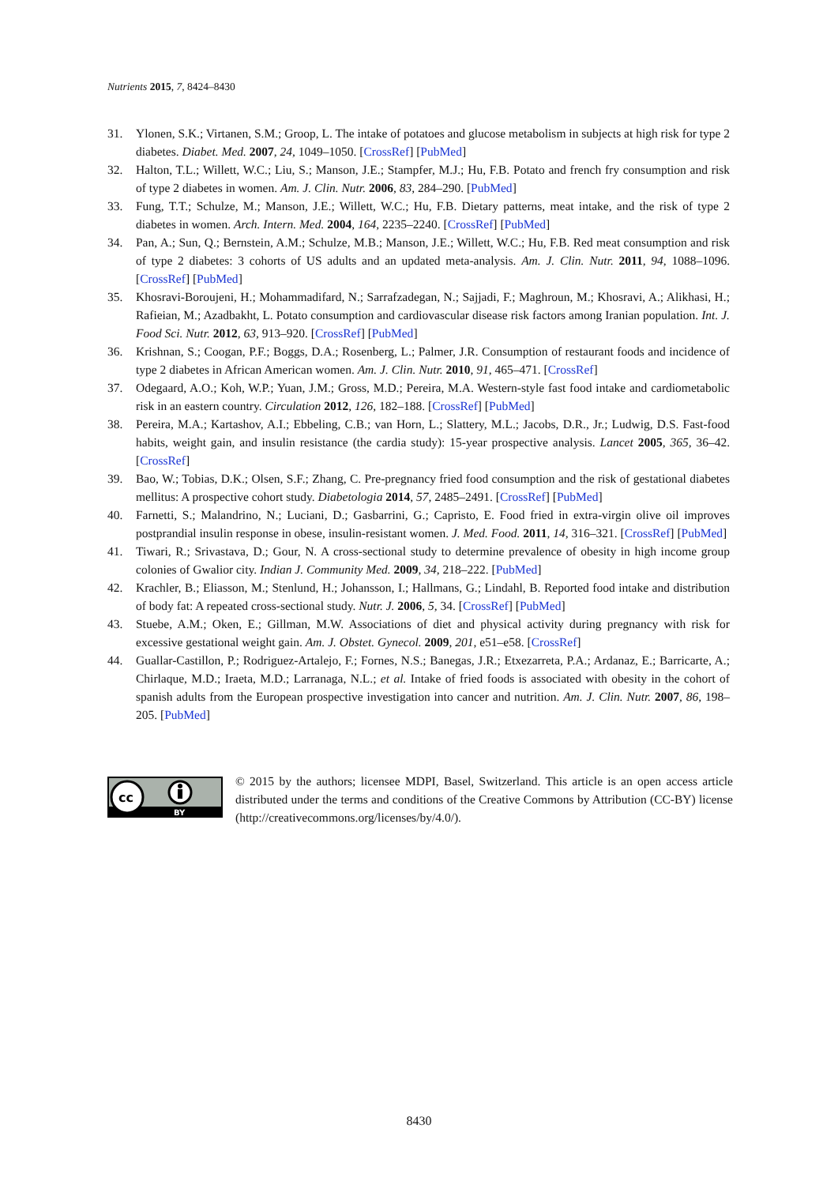Nutrients 2015, 7, 8424–8430
31. Ylonen, S.K.; Virtanen, S.M.; Groop, L. The intake of potatoes and glucose metabolism in subjects at high risk for type 2 diabetes. Diabet. Med. 2007, 24, 1049–1050. [CrossRef] [PubMed]
32. Halton, T.L.; Willett, W.C.; Liu, S.; Manson, J.E.; Stampfer, M.J.; Hu, F.B. Potato and french fry consumption and risk of type 2 diabetes in women. Am. J. Clin. Nutr. 2006, 83, 284–290. [PubMed]
33. Fung, T.T.; Schulze, M.; Manson, J.E.; Willett, W.C.; Hu, F.B. Dietary patterns, meat intake, and the risk of type 2 diabetes in women. Arch. Intern. Med. 2004, 164, 2235–2240. [CrossRef] [PubMed]
34. Pan, A.; Sun, Q.; Bernstein, A.M.; Schulze, M.B.; Manson, J.E.; Willett, W.C.; Hu, F.B. Red meat consumption and risk of type 2 diabetes: 3 cohorts of US adults and an updated meta-analysis. Am. J. Clin. Nutr. 2011, 94, 1088–1096. [CrossRef] [PubMed]
35. Khosravi-Boroujeni, H.; Mohammadifard, N.; Sarrafzadegan, N.; Sajjadi, F.; Maghroun, M.; Khosravi, A.; Alikhasi, H.; Rafieian, M.; Azadbakht, L. Potato consumption and cardiovascular disease risk factors among Iranian population. Int. J. Food Sci. Nutr. 2012, 63, 913–920. [CrossRef] [PubMed]
36. Krishnan, S.; Coogan, P.F.; Boggs, D.A.; Rosenberg, L.; Palmer, J.R. Consumption of restaurant foods and incidence of type 2 diabetes in African American women. Am. J. Clin. Nutr. 2010, 91, 465–471. [CrossRef]
37. Odegaard, A.O.; Koh, W.P.; Yuan, J.M.; Gross, M.D.; Pereira, M.A. Western-style fast food intake and cardiometabolic risk in an eastern country. Circulation 2012, 126, 182–188. [CrossRef] [PubMed]
38. Pereira, M.A.; Kartashov, A.I.; Ebbeling, C.B.; van Horn, L.; Slattery, M.L.; Jacobs, D.R., Jr.; Ludwig, D.S. Fast-food habits, weight gain, and insulin resistance (the cardia study): 15-year prospective analysis. Lancet 2005, 365, 36–42. [CrossRef]
39. Bao, W.; Tobias, D.K.; Olsen, S.F.; Zhang, C. Pre-pregnancy fried food consumption and the risk of gestational diabetes mellitus: A prospective cohort study. Diabetologia 2014, 57, 2485–2491. [CrossRef] [PubMed]
40. Farnetti, S.; Malandrino, N.; Luciani, D.; Gasbarrini, G.; Capristo, E. Food fried in extra-virgin olive oil improves postprandial insulin response in obese, insulin-resistant women. J. Med. Food. 2011, 14, 316–321. [CrossRef] [PubMed]
41. Tiwari, R.; Srivastava, D.; Gour, N. A cross-sectional study to determine prevalence of obesity in high income group colonies of Gwalior city. Indian J. Community Med. 2009, 34, 218–222. [PubMed]
42. Krachler, B.; Eliasson, M.; Stenlund, H.; Johansson, I.; Hallmans, G.; Lindahl, B. Reported food intake and distribution of body fat: A repeated cross-sectional study. Nutr. J. 2006, 5, 34. [CrossRef] [PubMed]
43. Stuebe, A.M.; Oken, E.; Gillman, M.W. Associations of diet and physical activity during pregnancy with risk for excessive gestational weight gain. Am. J. Obstet. Gynecol. 2009, 201, e51–e58. [CrossRef]
44. Guallar-Castillon, P.; Rodriguez-Artalejo, F.; Fornes, N.S.; Banegas, J.R.; Etxezarreta, P.A.; Ardanaz, E.; Barricarte, A.; Chirlaque, M.D.; Iraeta, M.D.; Larranaga, N.L.; et al. Intake of fried foods is associated with obesity in the cohort of spanish adults from the European prospective investigation into cancer and nutrition. Am. J. Clin. Nutr. 2007, 86, 198–205. [PubMed]
cc
BY
© 2015 by the authors; licensee MDPI, Basel, Switzerland. This article is an open access article distributed under the terms and conditions of the Creative Commons by Attribution (CC-BY) license (http://creativecommons.org/licenses/by/4.0/).
8430